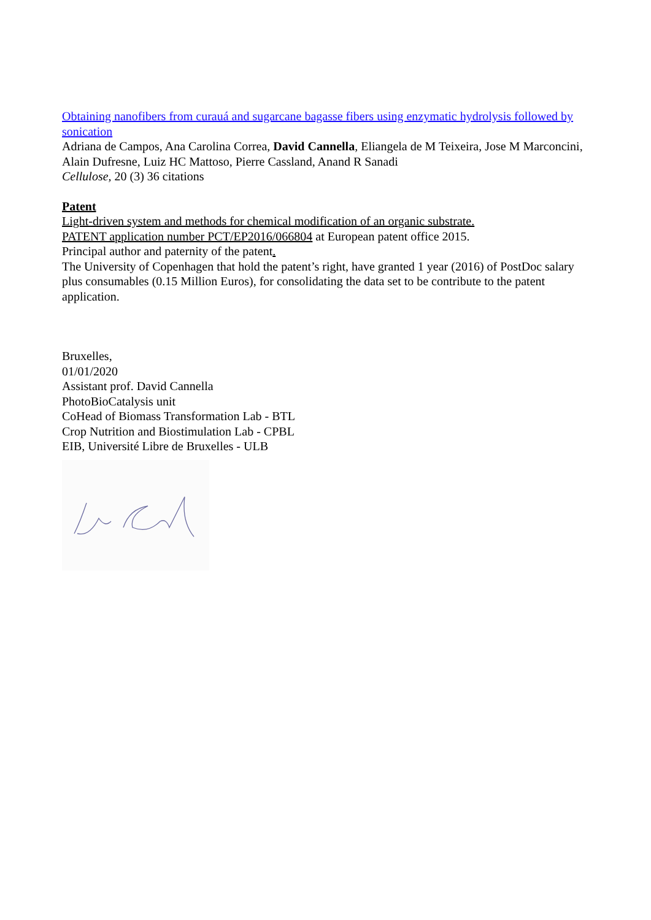Obtaining nanofibers from curauá and sugarcane bagasse fibers using enzymatic hydrolysis followed by sonication
Adriana de Campos, Ana Carolina Correa, David Cannella, Eliangela de M Teixeira, Jose M Marconcini, Alain Dufresne, Luiz HC Mattoso, Pierre Cassland, Anand R Sanadi
Cellulose, 20 (3) 36 citations
Patent
Light-driven system and methods for chemical modification of an organic substrate.
PATENT application number PCT/EP2016/066804 at European patent office 2015.
Principal author and paternity of the patent.
The University of Copenhagen that hold the patent’s right, have granted 1 year (2016) of PostDoc salary plus consumables (0.15 Million Euros), for consolidating the data set to be contribute to the patent application.
Bruxelles,
01/01/2020
Assistant prof. David Cannella
PhotoBioCatalysis unit
CoHead of Biomass Transformation Lab - BTL
Crop Nutrition and Biostimulation Lab - CPBL
EIB, Université Libre de Bruxelles - ULB